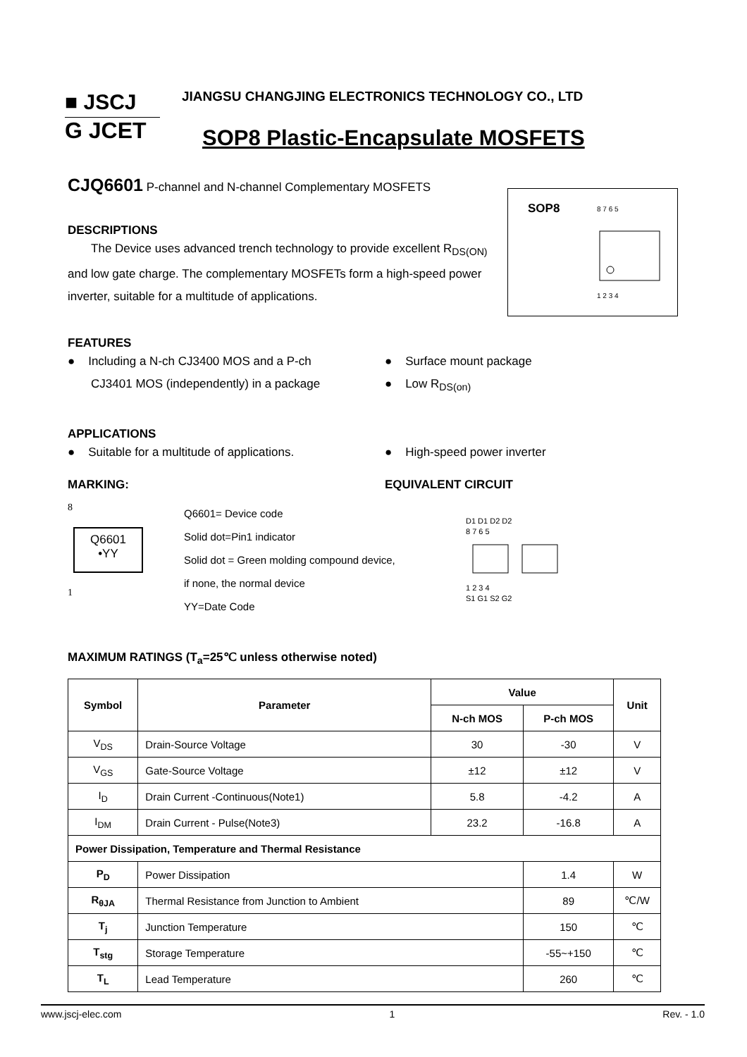■ JSCJ
G JCET
JIANGSU CHANGJING ELECTRONICS TECHNOLOGY CO., LTD
SOP8 Plastic-Encapsulate MOSFETS
SOP8
8 7 6 5
1 2 3 4
CJQ6601 P-channel and N-channel Complementary MOSFETS
DESCRIPTIONS
The Device uses advanced trench technology to provide excellent R<sub>DS(ON)</sub> and low gate charge. The complementary MOSFETs form a high-speed power inverter, suitable for a multitude of applications.
FEATURES
● Including a N-ch CJ3400 MOS and a P-ch
CJ3401 MOS (independently) in a package
● Surface mount package
● Low R<sub>DS(on)</sub>
APPLICATIONS
● Suitable for a multitude of applications.
● High-speed power inverter
MARKING: EQUIVALENT CIRCUIT
8
Q6601
•YY
1
Q6601= Device code
Solid dot=Pin1 indicator
Solid dot = Green molding compound device,
if none, the normal device
YY=Date Code
D1 D1 D2 D2
8 7 6 5
1 2 3 4
S1 G1 S2 G2
MAXIMUM RATINGS (T<sub>a</sub>=25℃ unless otherwise noted)
| Symbol | Parameter | Value | | Unit |
| --- | --- | --- | --- | --- |
| | | N-ch MOS | P-ch MOS | |
| V<sub>DS</sub> | Drain-Source Voltage | 30 | -30 | V |
| V<sub>GS</sub> | Gate-Source Voltage | ±12 | ±12 | V |
| I<sub>D</sub> | Drain Current -Continuous(Note1) | 5.8 | -4.2 | A |
| I<sub>DM</sub> | Drain Current - Pulse(Note3) | 23.2 | -16.8 | A |
| Power Dissipation, Temperature and Thermal Resistance | | | | |
| P<sub>D</sub> | Power Dissipation | | 1.4 | W |
| R<sub>θJA</sub> | Thermal Resistance from Junction to Ambient | | 89 | ℃/W |
| T<sub>j</sub> | Junction Temperature | | 150 | ℃ |
| T<sub>stg</sub> | Storage Temperature | | -55~+150 | ℃ |
| T<sub>L</sub> | Lead Temperature | | 260 | ℃ |
www.jscj-elec.com 1 Rev. - 1.0